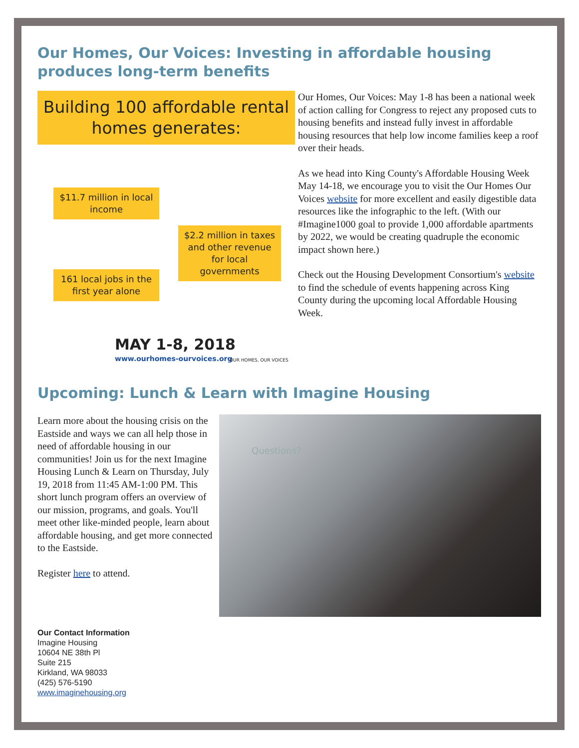Our Homes, Our Voices: Investing in affordable housing produces long-term benefits
Building 100 affordable rental homes generates:
$11.7 million in local income
$2.2 million in taxes and other revenue for local governments
161 local jobs in the first year alone
MAY 1-8, 2018
www.ourhomes-ourvoices.org
OUR HOMES, OUR VOICES
Our Homes, Our Voices: May 1-8 has been a national week of action calling for Congress to reject any proposed cuts to housing benefits and instead fully invest in affordable housing resources that help low income families keep a roof over their heads.
As we head into King County's Affordable Housing Week May 14-18, we encourage you to visit the Our Homes Our Voices website for more excellent and easily digestible data resources like the infographic to the left. (With our #Imagine1000 goal to provide 1,000 affordable apartments by 2022, we would be creating quadruple the economic impact shown here.)
Check out the Housing Development Consortium's website to find the schedule of events happening across King County during the upcoming local Affordable Housing Week.
Upcoming: Lunch & Learn with Imagine Housing
Learn more about the housing crisis on the Eastside and ways we can all help those in need of affordable housing in our communities! Join us for the next Imagine Housing Lunch & Learn on Thursday, July 19, 2018 from 11:45 AM-1:00 PM. This short lunch program offers an overview of our mission, programs, and goals. You'll meet other like-minded people, learn about affordable housing, and get more connected to the Eastside.
Register here to attend.
Questions?
Our Contact Information
Imagine Housing
10604 NE 38th Pl
Suite 215
Kirkland, WA 98033
(425) 576-5190
www.imaginehousing.org